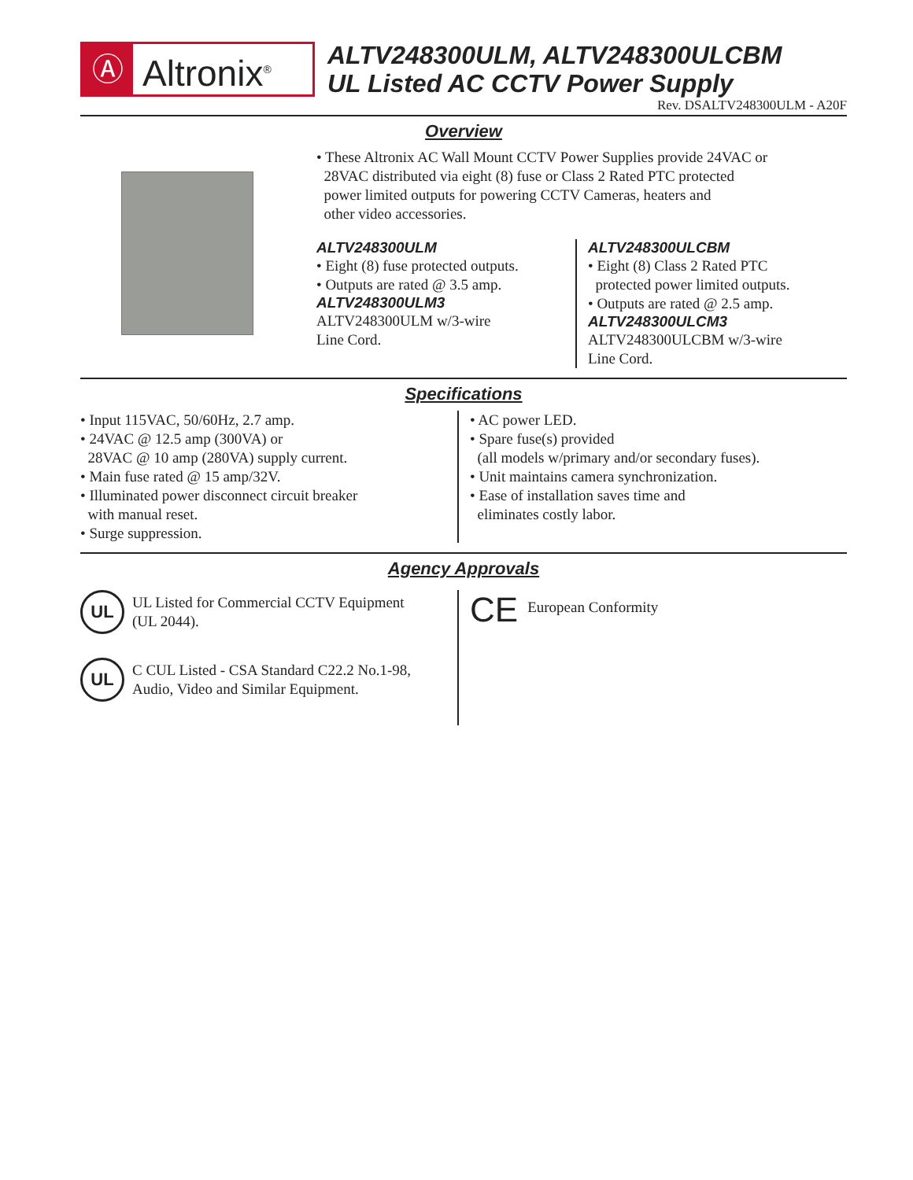Ⓐ
Altronix<sup>®</sup>
ALTV248300ULM, ALTV248300ULCBM
UL Listed AC CCTV Power Supply
Rev. DSALTV248300ULM - A20F
Overview
• These Altronix AC Wall Mount CCTV Power Supplies provide 24VAC or
28VAC distributed via eight (8) fuse or Class 2 Rated PTC protected
power limited outputs for powering CCTV Cameras, heaters and
other video accessories.
ALTV248300ULM
• Eight (8) fuse protected outputs.
• Outputs are rated @ 3.5 amp.
ALTV248300ULM3
ALTV248300ULM w/3-wire
Line Cord.
ALTV248300ULCBM
• Eight (8) Class 2 Rated PTC
protected power limited outputs.
• Outputs are rated @ 2.5 amp.
ALTV248300ULCM3
ALTV248300ULCBM w/3-wire
Line Cord.
Specifications
• Input 115VAC, 50/60Hz, 2.7 amp.
• 24VAC @ 12.5 amp (300VA) or
28VAC @ 10 amp (280VA) supply current.
• Main fuse rated @ 15 amp/32V.
• Illuminated power disconnect circuit breaker
with manual reset.
• Surge suppression.
• AC power LED.
• Spare fuse(s) provided
(all models w/primary and/or secondary fuses).
• Unit maintains camera synchronization.
• Ease of installation saves time and
eliminates costly labor.
Agency Approvals
UL
UL Listed for Commercial CCTV Equipment
(UL 2044).
UL
C CUL Listed - CSA Standard C22.2 No.1-98,
Audio, Video and Similar Equipment.
CE
European Conformity